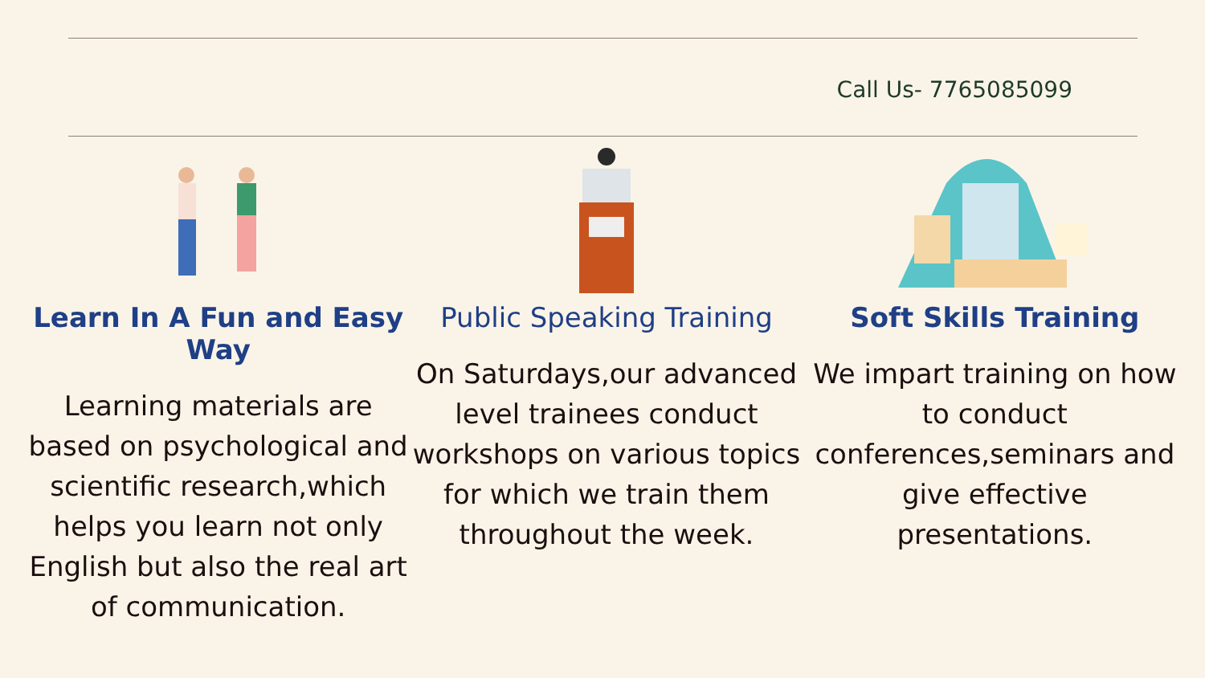Call Us- 7765085099
Learn In A Fun and Easy Way
Learning materials are based on psychological and scientific research,which helps you learn not only English but also the real art of communication.
Public Speaking Training
On Saturdays,our advanced level trainees conduct workshops on various topics for which we train them throughout the week.
Soft Skills Training
We impart training on how to conduct conferences,seminars and give effective presentations.